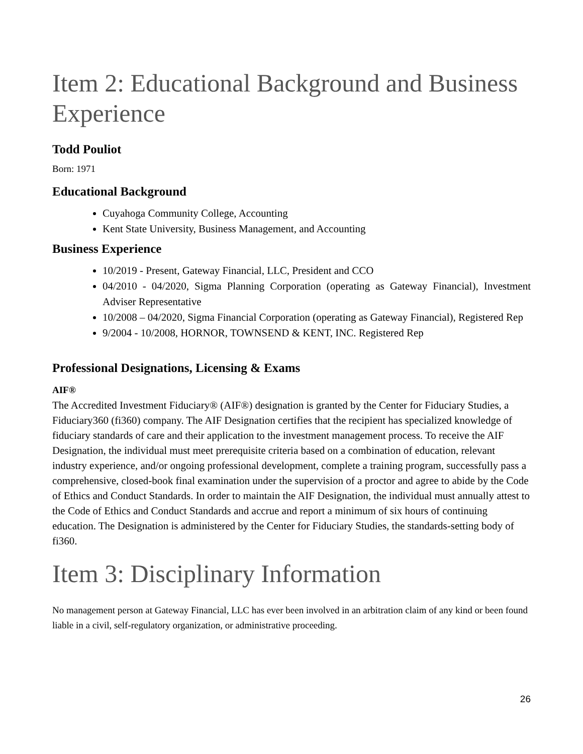Item 2: Educational Background and Business Experience
Todd Pouliot
Born: 1971
Educational Background
Cuyahoga Community College, Accounting
Kent State University, Business Management, and Accounting
Business Experience
10/2019 - Present, Gateway Financial, LLC, President and CCO
04/2010 - 04/2020, Sigma Planning Corporation (operating as Gateway Financial), Investment Adviser Representative
10/2008 – 04/2020, Sigma Financial Corporation (operating as Gateway Financial), Registered Rep
9/2004 - 10/2008, HORNOR, TOWNSEND & KENT, INC. Registered Rep
Professional Designations, Licensing & Exams
AIF®
The Accredited Investment Fiduciary® (AIF®) designation is granted by the Center for Fiduciary Studies, a Fiduciary360 (fi360) company. The AIF Designation certifies that the recipient has specialized knowledge of fiduciary standards of care and their application to the investment management process. To receive the AIF Designation, the individual must meet prerequisite criteria based on a combination of education, relevant industry experience, and/or ongoing professional development, complete a training program, successfully pass a comprehensive, closed‑book final examination under the supervision of a proctor and agree to abide by the Code of Ethics and Conduct Standards. In order to maintain the AIF Designation, the individual must annually attest to the Code of Ethics and Conduct Standards and accrue and report a minimum of six hours of continuing education. The Designation is administered by the Center for Fiduciary Studies, the standards‑setting body of fi360.
Item 3: Disciplinary Information
No management person at Gateway Financial, LLC has ever been involved in an arbitration claim of any kind or been found liable in a civil, self-regulatory organization, or administrative proceeding.
26